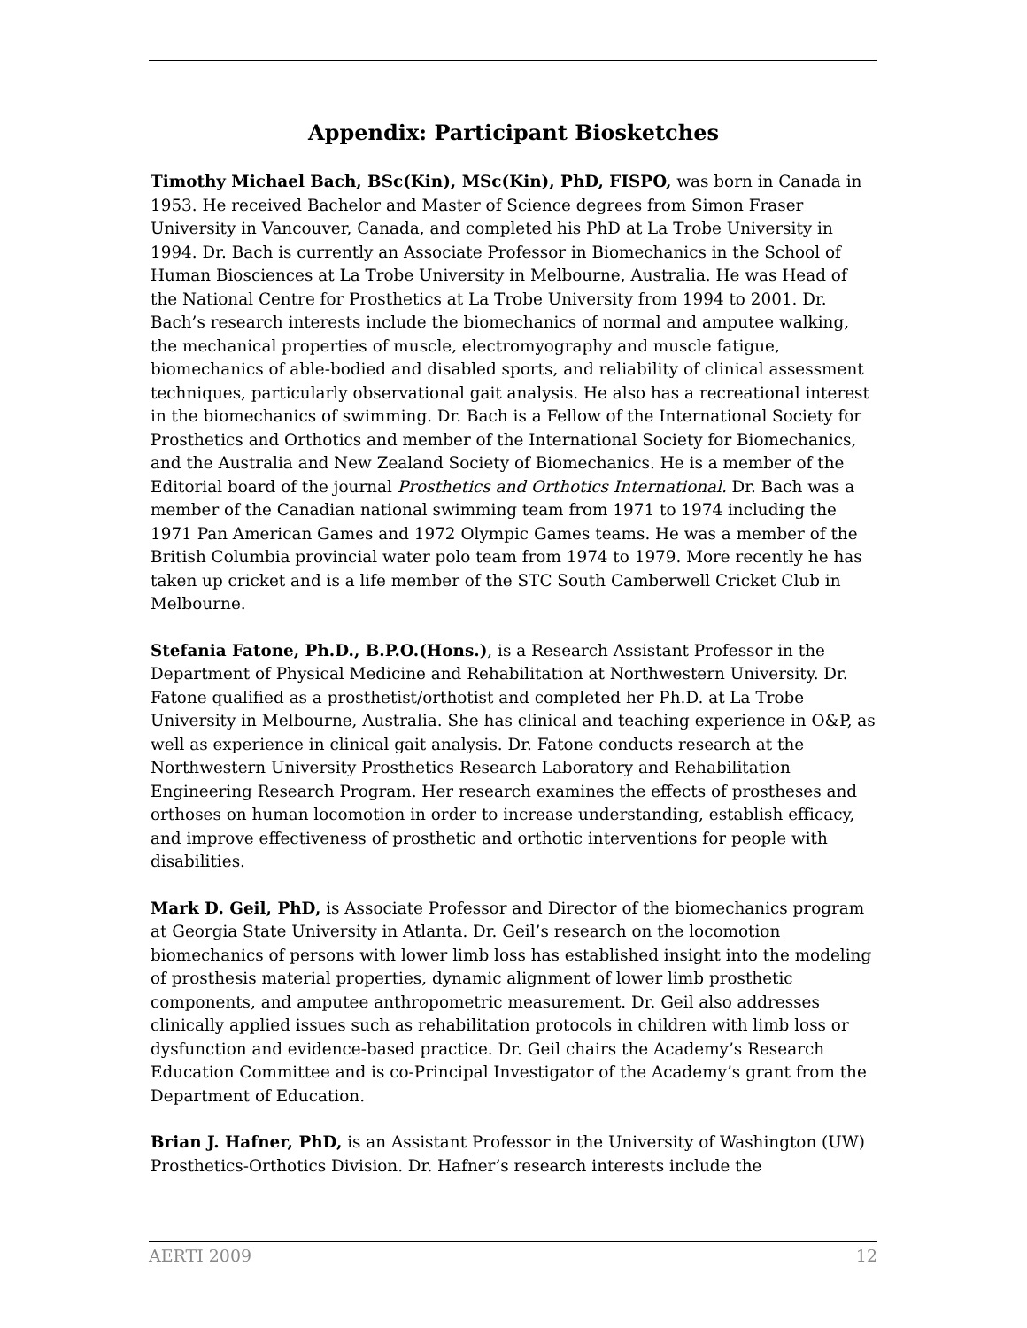Appendix: Participant Biosketches
Timothy Michael Bach, BSc(Kin), MSc(Kin), PhD, FISPO, was born in Canada in 1953. He received Bachelor and Master of Science degrees from Simon Fraser University in Vancouver, Canada, and completed his PhD at La Trobe University in 1994. Dr. Bach is currently an Associate Professor in Biomechanics in the School of Human Biosciences at La Trobe University in Melbourne, Australia. He was Head of the National Centre for Prosthetics at La Trobe University from 1994 to 2001. Dr. Bach’s research interests include the biomechanics of normal and amputee walking, the mechanical properties of muscle, electromyography and muscle fatigue, biomechanics of able-bodied and disabled sports, and reliability of clinical assessment techniques, particularly observational gait analysis. He also has a recreational interest in the biomechanics of swimming. Dr. Bach is a Fellow of the International Society for Prosthetics and Orthotics and member of the International Society for Biomechanics, and the Australia and New Zealand Society of Biomechanics. He is a member of the Editorial board of the journal Prosthetics and Orthotics International. Dr. Bach was a member of the Canadian national swimming team from 1971 to 1974 including the 1971 Pan American Games and 1972 Olympic Games teams. He was a member of the British Columbia provincial water polo team from 1974 to 1979. More recently he has taken up cricket and is a life member of the STC South Camberwell Cricket Club in Melbourne.
Stefania Fatone, Ph.D., B.P.O.(Hons.), is a Research Assistant Professor in the Department of Physical Medicine and Rehabilitation at Northwestern University. Dr. Fatone qualified as a prosthetist/orthotist and completed her Ph.D. at La Trobe University in Melbourne, Australia. She has clinical and teaching experience in O&P, as well as experience in clinical gait analysis. Dr. Fatone conducts research at the Northwestern University Prosthetics Research Laboratory and Rehabilitation Engineering Research Program. Her research examines the effects of prostheses and orthoses on human locomotion in order to increase understanding, establish efficacy, and improve effectiveness of prosthetic and orthotic interventions for people with disabilities.
Mark D. Geil, PhD, is Associate Professor and Director of the biomechanics program at Georgia State University in Atlanta. Dr. Geil’s research on the locomotion biomechanics of persons with lower limb loss has established insight into the modeling of prosthesis material properties, dynamic alignment of lower limb prosthetic components, and amputee anthropometric measurement. Dr. Geil also addresses clinically applied issues such as rehabilitation protocols in children with limb loss or dysfunction and evidence-based practice. Dr. Geil chairs the Academy’s Research Education Committee and is co-Principal Investigator of the Academy’s grant from the Department of Education.
Brian J. Hafner, PhD, is an Assistant Professor in the University of Washington (UW) Prosthetics-Orthotics Division. Dr. Hafner’s research interests include the
AERTI 2009 12